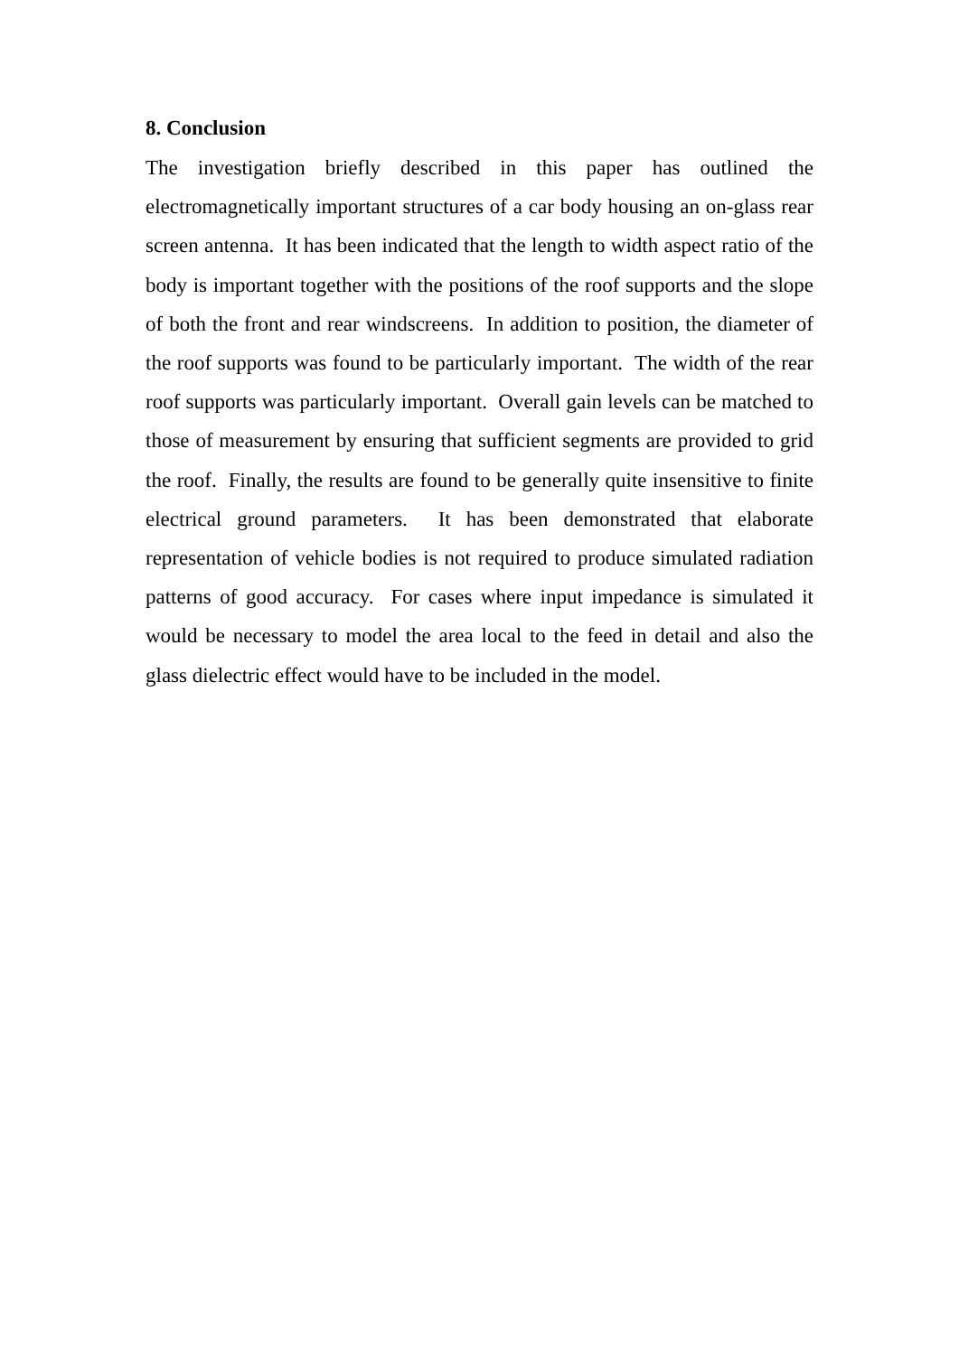8. Conclusion
The investigation briefly described in this paper has outlined the electromagnetically important structures of a car body housing an on-glass rear screen antenna. It has been indicated that the length to width aspect ratio of the body is important together with the positions of the roof supports and the slope of both the front and rear windscreens. In addition to position, the diameter of the roof supports was found to be particularly important. The width of the rear roof supports was particularly important. Overall gain levels can be matched to those of measurement by ensuring that sufficient segments are provided to grid the roof. Finally, the results are found to be generally quite insensitive to finite electrical ground parameters. It has been demonstrated that elaborate representation of vehicle bodies is not required to produce simulated radiation patterns of good accuracy. For cases where input impedance is simulated it would be necessary to model the area local to the feed in detail and also the glass dielectric effect would have to be included in the model.